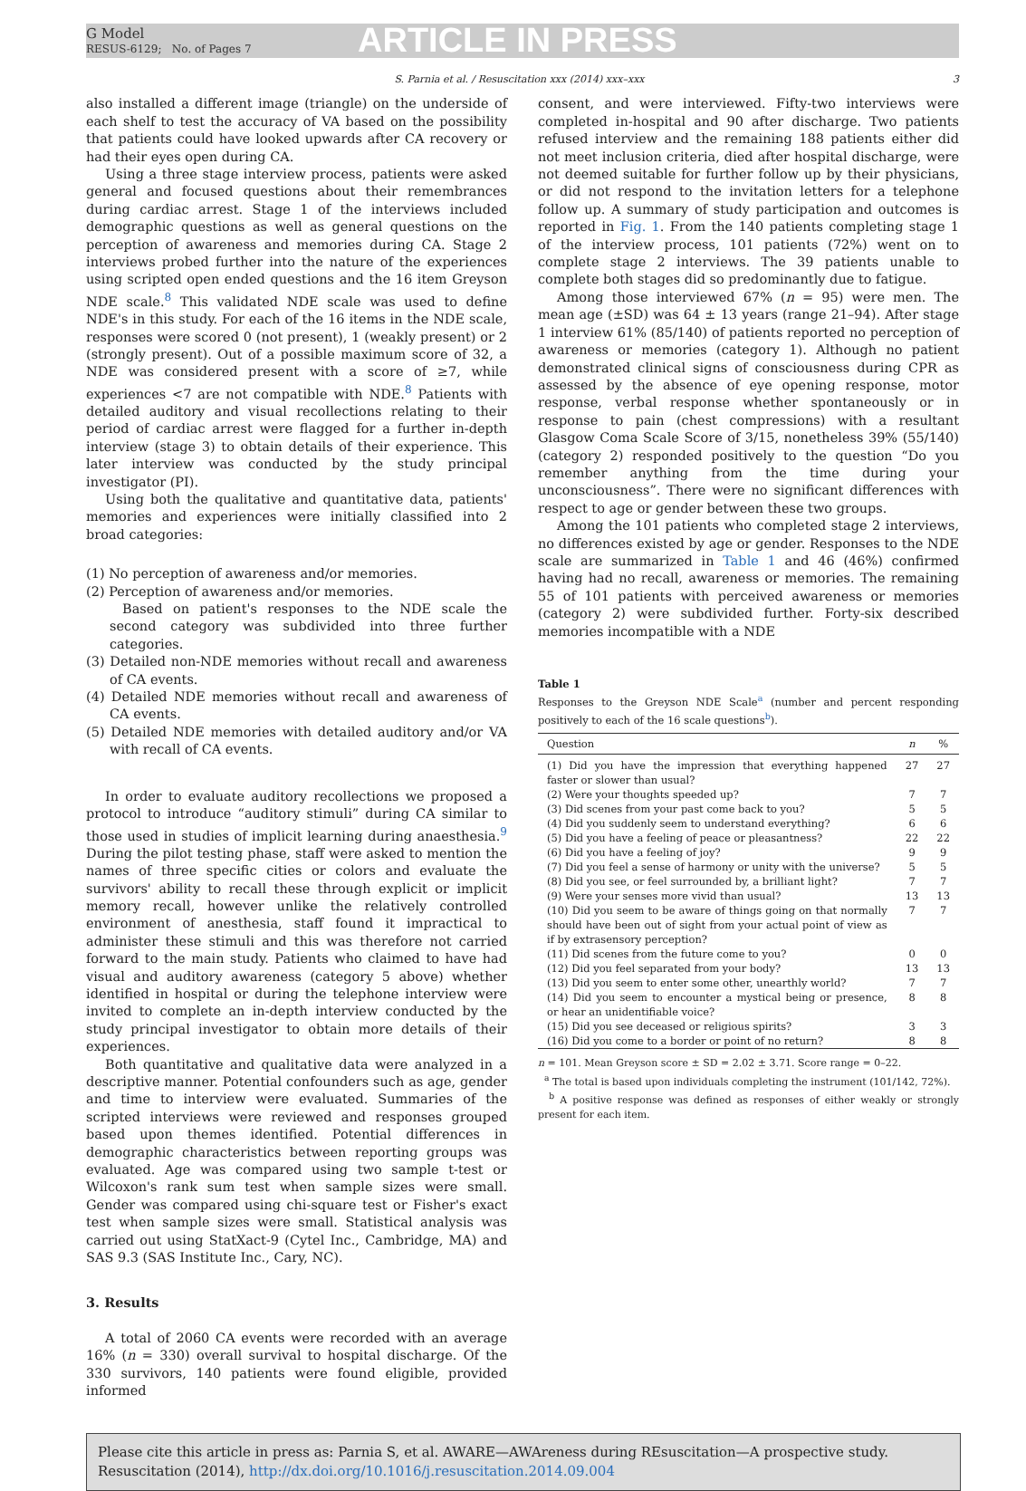G Model
RESUS-6129; No. of Pages 7
ARTICLE IN PRESS
S. Parnia et al. / Resuscitation xxx (2014) xxx–xxx 3
also installed a different image (triangle) on the underside of each shelf to test the accuracy of VA based on the possibility that patients could have looked upwards after CA recovery or had their eyes open during CA.
Using a three stage interview process, patients were asked general and focused questions about their remembrances during cardiac arrest. Stage 1 of the interviews included demographic questions as well as general questions on the perception of awareness and memories during CA. Stage 2 interviews probed further into the nature of the experiences using scripted open ended questions and the 16 item Greyson NDE scale.<sup>8</sup> This validated NDE scale was used to define NDE's in this study. For each of the 16 items in the NDE scale, responses were scored 0 (not present), 1 (weakly present) or 2 (strongly present). Out of a possible maximum score of 32, a NDE was considered present with a score of ≥7, while experiences <7 are not compatible with NDE.<sup>8</sup> Patients with detailed auditory and visual recollections relating to their period of cardiac arrest were flagged for a further in-depth interview (stage 3) to obtain details of their experience. This later interview was conducted by the study principal investigator (PI).
Using both the qualitative and quantitative data, patients' memories and experiences were initially classified into 2 broad categories:
(1) No perception of awareness and/or memories.
(2) Perception of awareness and/or memories.
Based on patient's responses to the NDE scale the second category was subdivided into three further categories.
(3) Detailed non-NDE memories without recall and awareness of CA events.
(4) Detailed NDE memories without recall and awareness of CA events.
(5) Detailed NDE memories with detailed auditory and/or VA with recall of CA events.
In order to evaluate auditory recollections we proposed a protocol to introduce “auditory stimuli” during CA similar to those used in studies of implicit learning during anaesthesia.<sup>9</sup> During the pilot testing phase, staff were asked to mention the names of three specific cities or colors and evaluate the survivors' ability to recall these through explicit or implicit memory recall, however unlike the relatively controlled environment of anesthesia, staff found it impractical to administer these stimuli and this was therefore not carried forward to the main study. Patients who claimed to have had visual and auditory awareness (category 5 above) whether identified in hospital or during the telephone interview were invited to complete an in-depth interview conducted by the study principal investigator to obtain more details of their experiences.
Both quantitative and qualitative data were analyzed in a descriptive manner. Potential confounders such as age, gender and time to interview were evaluated. Summaries of the scripted interviews were reviewed and responses grouped based upon themes identified. Potential differences in demographic characteristics between reporting groups was evaluated. Age was compared using two sample t-test or Wilcoxon's rank sum test when sample sizes were small. Gender was compared using chi-square test or Fisher's exact test when sample sizes were small. Statistical analysis was carried out using StatXact-9 (Cytel Inc., Cambridge, MA) and SAS 9.3 (SAS Institute Inc., Cary, NC).
3. Results
A total of 2060 CA events were recorded with an average 16% (n = 330) overall survival to hospital discharge. Of the 330 survivors, 140 patients were found eligible, provided informed
consent, and were interviewed. Fifty-two interviews were completed in-hospital and 90 after discharge. Two patients refused interview and the remaining 188 patients either did not meet inclusion criteria, died after hospital discharge, were not deemed suitable for further follow up by their physicians, or did not respond to the invitation letters for a telephone follow up. A summary of study participation and outcomes is reported in Fig. 1. From the 140 patients completing stage 1 of the interview process, 101 patients (72%) went on to complete stage 2 interviews. The 39 patients unable to complete both stages did so predominantly due to fatigue.
Among those interviewed 67% (n = 95) were men. The mean age (±SD) was 64 ± 13 years (range 21–94). After stage 1 interview 61% (85/140) of patients reported no perception of awareness or memories (category 1). Although no patient demonstrated clinical signs of consciousness during CPR as assessed by the absence of eye opening response, motor response, verbal response whether spontaneously or in response to pain (chest compressions) with a resultant Glasgow Coma Scale Score of 3/15, nonetheless 39% (55/140) (category 2) responded positively to the question “Do you remember anything from the time during your unconsciousness”. There were no significant differences with respect to age or gender between these two groups.
Among the 101 patients who completed stage 2 interviews, no differences existed by age or gender. Responses to the NDE scale are summarized in Table 1 and 46 (46%) confirmed having had no recall, awareness or memories. The remaining 55 of 101 patients with perceived awareness or memories (category 2) were subdivided further. Forty-six described memories incompatible with a NDE
Table 1
Responses to the Greyson NDE Scale<sup>a</sup> (number and percent responding positively to each of the 16 scale questions<sup>b</sup>).
| Question | n | % |
| --- | --- | --- |
| (1) Did you have the impression that everything happened faster or slower than usual? | 27 | 27 |
| (2) Were your thoughts speeded up? | 7 | 7 |
| (3) Did scenes from your past come back to you? | 5 | 5 |
| (4) Did you suddenly seem to understand everything? | 6 | 6 |
| (5) Did you have a feeling of peace or pleasantness? | 22 | 22 |
| (6) Did you have a feeling of joy? | 9 | 9 |
| (7) Did you feel a sense of harmony or unity with the universe? | 5 | 5 |
| (8) Did you see, or feel surrounded by, a brilliant light? | 7 | 7 |
| (9) Were your senses more vivid than usual? | 13 | 13 |
| (10) Did you seem to be aware of things going on that normally should have been out of sight from your actual point of view as if by extrasensory perception? | 7 | 7 |
| (11) Did scenes from the future come to you? | 0 | 0 |
| (12) Did you feel separated from your body? | 13 | 13 |
| (13) Did you seem to enter some other, unearthly world? | 7 | 7 |
| (14) Did you seem to encounter a mystical being or presence, or hear an unidentifiable voice? | 8 | 8 |
| (15) Did you see deceased or religious spirits? | 3 | 3 |
| (16) Did you come to a border or point of no return? | 8 | 8 |
n = 101. Mean Greyson score ± SD = 2.02 ± 3.71. Score range = 0–22.
<sup>a</sup> The total is based upon individuals completing the instrument (101/142, 72%).
<sup>b</sup> A positive response was defined as responses of either weakly or strongly present for each item.
Please cite this article in press as: Parnia S, et al. AWARE—AWAreness during REsuscitation—A prospective study. Resuscitation (2014), http://dx.doi.org/10.1016/j.resuscitation.2014.09.004